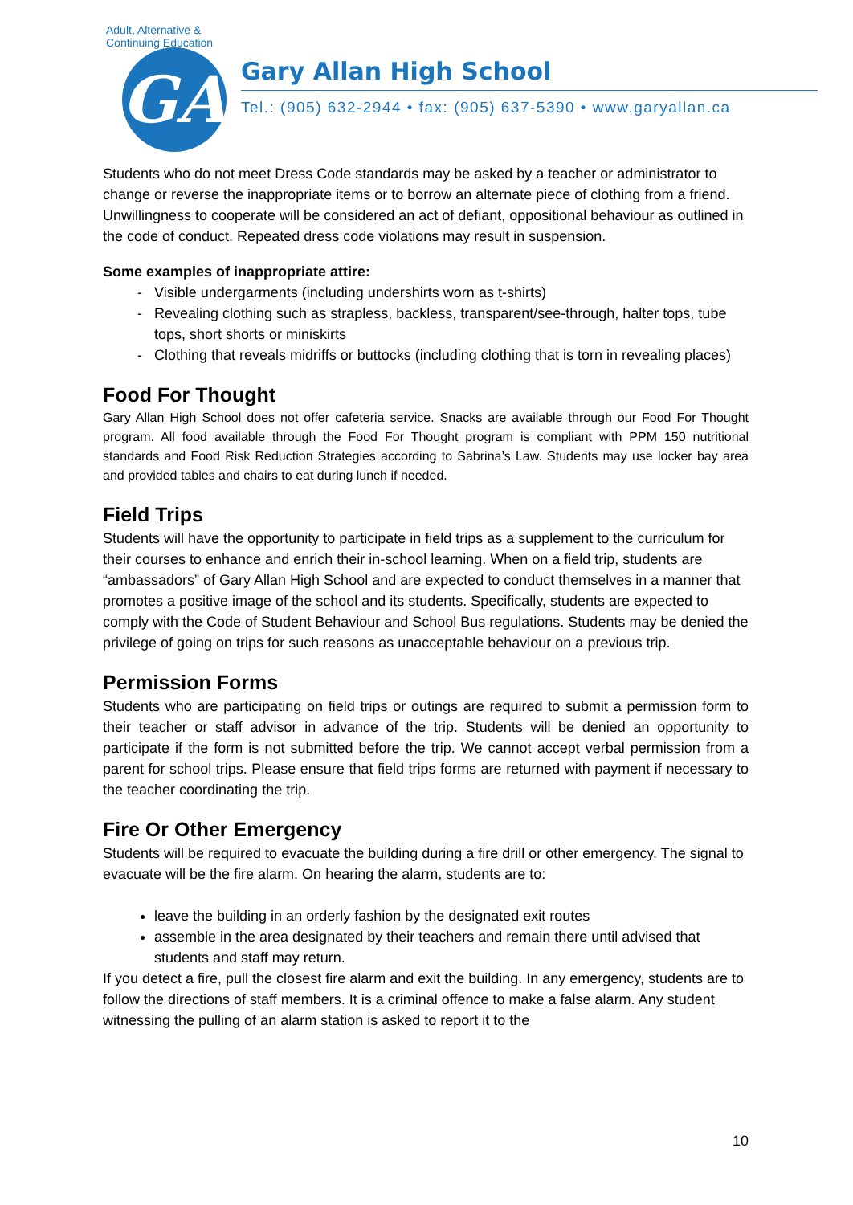Adult, Alternative & Continuing Education
GA
Gary Allan High School
Tel.: (905) 632-2944 • fax: (905) 637-5390 • www.garyallan.ca
Students who do not meet Dress Code standards may be asked by a teacher or administrator to change or reverse the inappropriate items or to borrow an alternate piece of clothing from a friend. Unwillingness to cooperate will be considered an act of defiant, oppositional behaviour as outlined in the code of conduct. Repeated dress code violations may result in suspension.
Some examples of inappropriate attire:
Visible undergarments (including undershirts worn as t-shirts)
Revealing clothing such as strapless, backless, transparent/see-through, halter tops, tube tops, short shorts or miniskirts
Clothing that reveals midriffs or buttocks (including clothing that is torn in revealing places)
Food For Thought
Gary Allan High School does not offer cafeteria service. Snacks are available through our Food For Thought program. All food available through the Food For Thought program is compliant with PPM 150 nutritional standards and Food Risk Reduction Strategies according to Sabrina’s Law. Students may use locker bay area and provided tables and chairs to eat during lunch if needed.
Field Trips
Students will have the opportunity to participate in field trips as a supplement to the curriculum for their courses to enhance and enrich their in-school learning. When on a field trip, students are “ambassadors” of Gary Allan High School and are expected to conduct themselves in a manner that promotes a positive image of the school and its students. Specifically, students are expected to comply with the Code of Student Behaviour and School Bus regulations. Students may be denied the privilege of going on trips for such reasons as unacceptable behaviour on a previous trip.
Permission Forms
Students who are participating on field trips or outings are required to submit a permission form to their teacher or staff advisor in advance of the trip. Students will be denied an opportunity to participate if the form is not submitted before the trip. We cannot accept verbal permission from a parent for school trips. Please ensure that field trips forms are returned with payment if necessary to the teacher coordinating the trip.
Fire Or Other Emergency
Students will be required to evacuate the building during a fire drill or other emergency. The signal to evacuate will be the fire alarm. On hearing the alarm, students are to:
leave the building in an orderly fashion by the designated exit routes
assemble in the area designated by their teachers and remain there until advised that students and staff may return.
If you detect a fire, pull the closest fire alarm and exit the building. In any emergency, students are to follow the directions of staff members. It is a criminal offence to make a false alarm. Any student witnessing the pulling of an alarm station is asked to report it to the
10